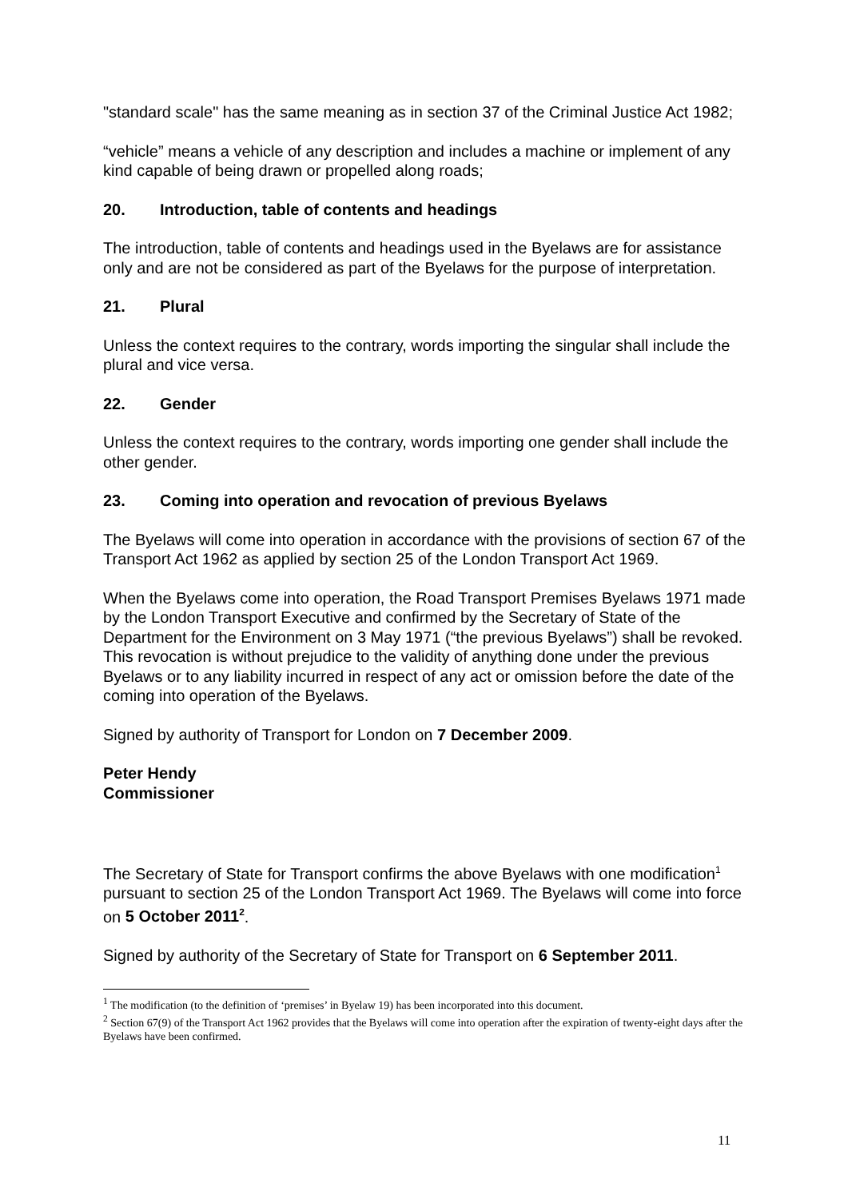"standard scale" has the same meaning as in section 37 of the Criminal Justice Act 1982;
“vehicle” means a vehicle of any description and includes a machine or implement of any kind capable of being drawn or propelled along roads;
20. Introduction, table of contents and headings
The introduction, table of contents and headings used in the Byelaws are for assistance only and are not be considered as part of the Byelaws for the purpose of interpretation.
21. Plural
Unless the context requires to the contrary, words importing the singular shall include the plural and vice versa.
22. Gender
Unless the context requires to the contrary, words importing one gender shall include the other gender.
23. Coming into operation and revocation of previous Byelaws
The Byelaws will come into operation in accordance with the provisions of section 67 of the Transport Act 1962 as applied by section 25 of the London Transport Act 1969.
When the Byelaws come into operation, the Road Transport Premises Byelaws 1971 made by the London Transport Executive and confirmed by the Secretary of State of the Department for the Environment on 3 May 1971 (“the previous Byelaws”) shall be revoked. This revocation is without prejudice to the validity of anything done under the previous Byelaws or to any liability incurred in respect of any act or omission before the date of the coming into operation of the Byelaws.
Signed by authority of Transport for London on 7 December 2009.
Peter Hendy
Commissioner
The Secretary of State for Transport confirms the above Byelaws with one modification<sup>1</sup> pursuant to section 25 of the London Transport Act 1969. The Byelaws will come into force on 5 October 2011<sup>2</sup>.
Signed by authority of the Secretary of State for Transport on 6 September 2011.
<sup>1</sup> The modification (to the definition of ‘premises’ in Byelaw 19) has been incorporated into this document.
<sup>2</sup> Section 67(9) of the Transport Act 1962 provides that the Byelaws will come into operation after the expiration of twenty-eight days after the Byelaws have been confirmed.
11